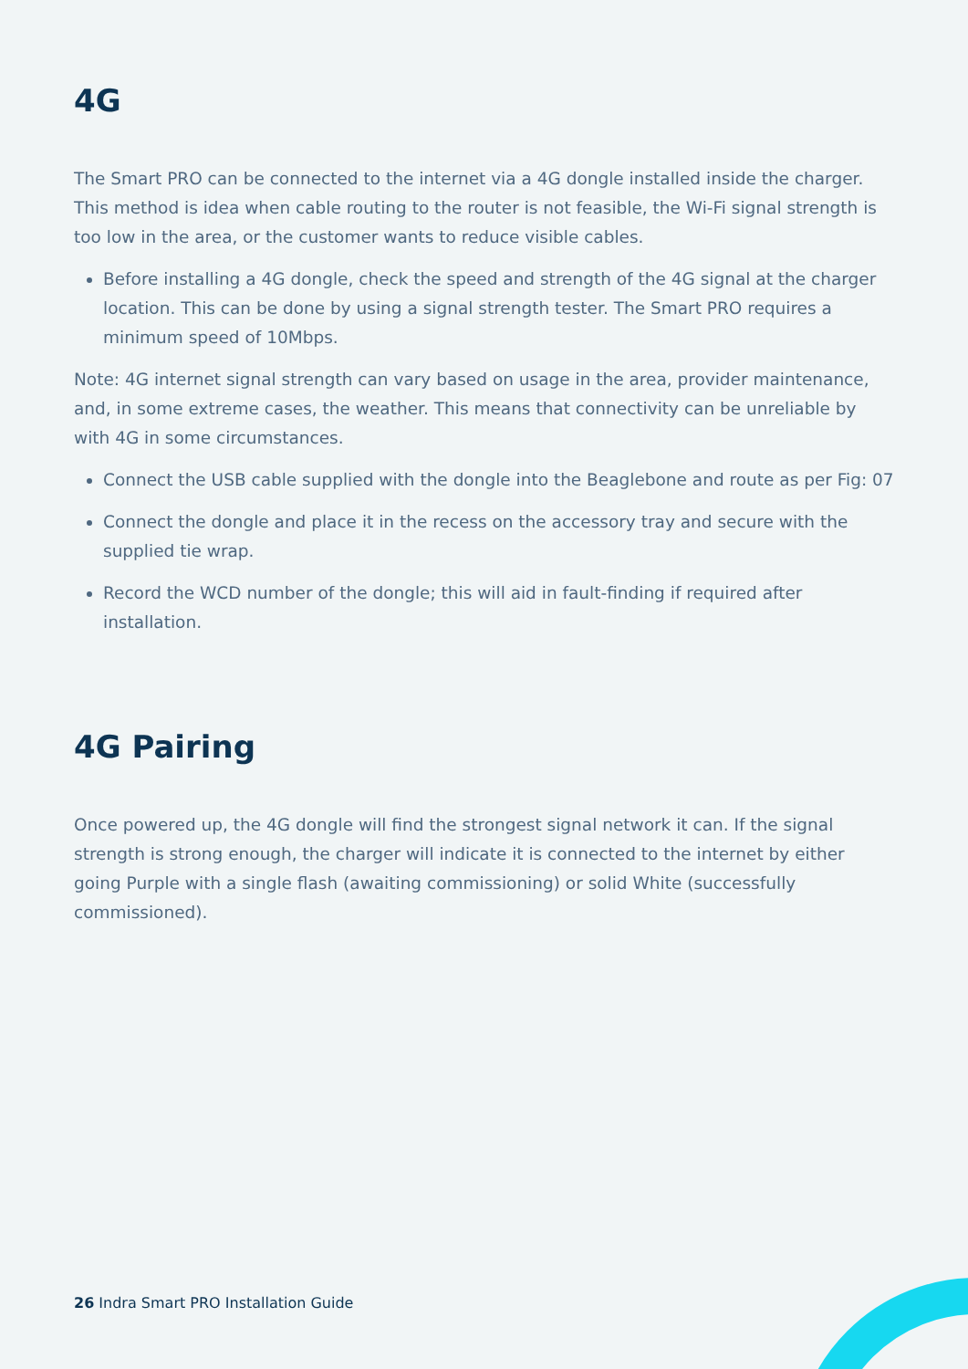4G
The Smart PRO can be connected to the internet via a 4G dongle installed inside the charger. This method is idea when cable routing to the router is not feasible, the Wi-Fi signal strength is too low in the area, or the customer wants to reduce visible cables.
Before installing a 4G dongle, check the speed and strength of the 4G signal at the charger location. This can be done by using a signal strength tester. The Smart PRO requires a minimum speed of 10Mbps.
Note: 4G internet signal strength can vary based on usage in the area, provider maintenance, and, in some extreme cases, the weather. This means that connectivity can be unreliable by with 4G in some circumstances.
Connect the USB cable supplied with the dongle into the Beaglebone and route as per Fig: 07
Connect the dongle and place it in the recess on the accessory tray and secure with the supplied tie wrap.
Record the WCD number of the dongle; this will aid in fault-finding if required after installation.
4G Pairing
Once powered up, the 4G dongle will find the strongest signal network it can. If the signal strength is strong enough, the charger will indicate it is connected to the internet by either going Purple with a single flash (awaiting commissioning) or solid White (successfully commissioned).
26 Indra Smart PRO Installation Guide